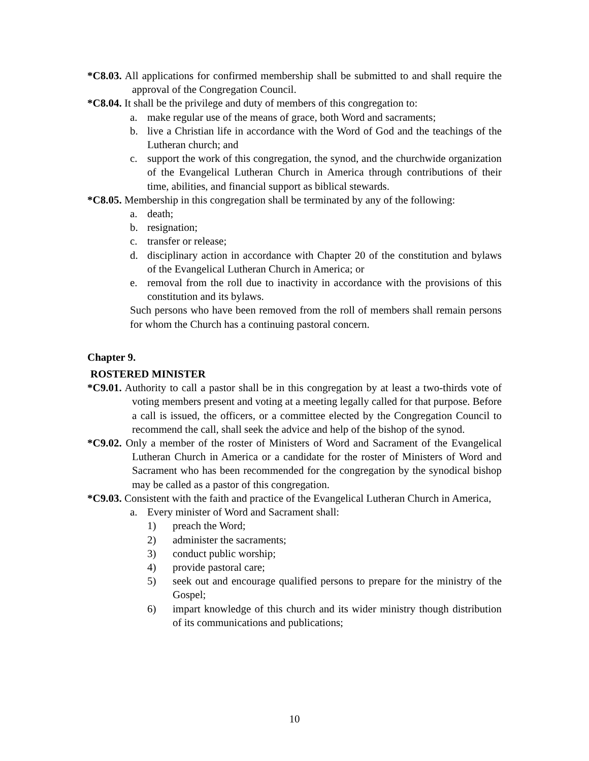*C8.03. All applications for confirmed membership shall be submitted to and shall require the approval of the Congregation Council.
*C8.04. It shall be the privilege and duty of members of this congregation to:
a. make regular use of the means of grace, both Word and sacraments;
b. live a Christian life in accordance with the Word of God and the teachings of the Lutheran church; and
c. support the work of this congregation, the synod, and the churchwide organization of the Evangelical Lutheran Church in America through contributions of their time, abilities, and financial support as biblical stewards.
*C8.05. Membership in this congregation shall be terminated by any of the following:
a. death;
b. resignation;
c. transfer or release;
d. disciplinary action in accordance with Chapter 20 of the constitution and bylaws of the Evangelical Lutheran Church in America; or
e. removal from the roll due to inactivity in accordance with the provisions of this constitution and its bylaws.
Such persons who have been removed from the roll of members shall remain persons for whom the Church has a continuing pastoral concern.
Chapter 9.
ROSTERED MINISTER
*C9.01. Authority to call a pastor shall be in this congregation by at least a two-thirds vote of voting members present and voting at a meeting legally called for that purpose. Before a call is issued, the officers, or a committee elected by the Congregation Council to recommend the call, shall seek the advice and help of the bishop of the synod.
*C9.02. Only a member of the roster of Ministers of Word and Sacrament of the Evangelical Lutheran Church in America or a candidate for the roster of Ministers of Word and Sacrament who has been recommended for the congregation by the synodical bishop may be called as a pastor of this congregation.
*C9.03. Consistent with the faith and practice of the Evangelical Lutheran Church in America,
a. Every minister of Word and Sacrament shall:
1) preach the Word;
2) administer the sacraments;
3) conduct public worship;
4) provide pastoral care;
5) seek out and encourage qualified persons to prepare for the ministry of the Gospel;
6) impart knowledge of this church and its wider ministry though distribution of its communications and publications;
10